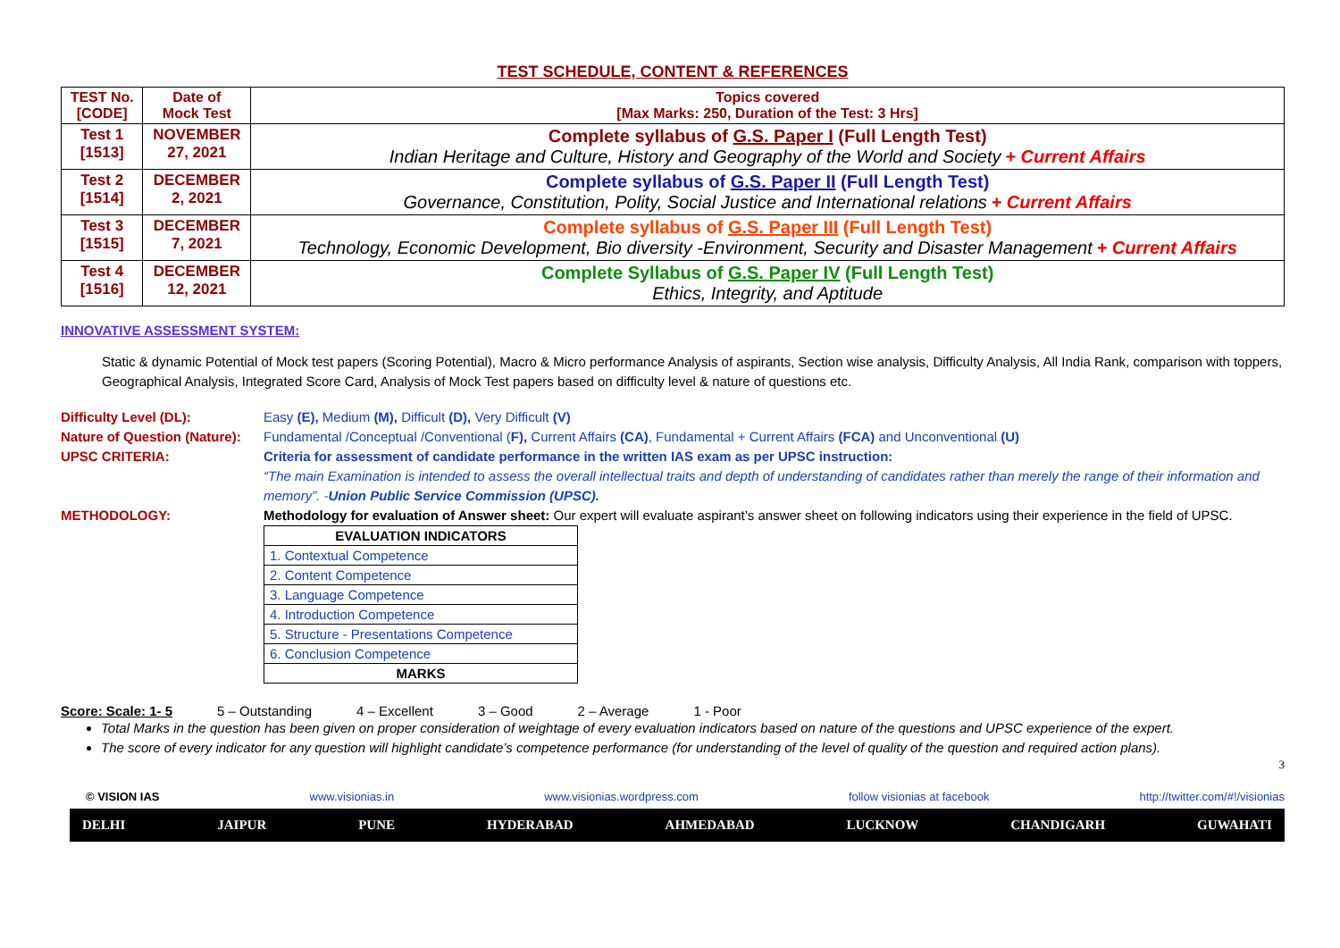TEST SCHEDULE, CONTENT & REFERENCES
| TEST No. [CODE] | Date of Mock Test | Topics covered [Max Marks: 250, Duration of the Test: 3 Hrs] |
| Test 1 [1513] | NOVEMBER 27, 2021 | Complete syllabus of G.S. Paper I (Full Length Test) Indian Heritage and Culture, History and Geography of the World and Society + Current Affairs |
| Test 2 [1514] | DECEMBER 2, 2021 | Complete syllabus of G.S. Paper II (Full Length Test) Governance, Constitution, Polity, Social Justice and International relations + Current Affairs |
| Test 3 [1515] | DECEMBER 7, 2021 | Complete syllabus of G.S. Paper III (Full Length Test) Technology, Economic Development, Bio diversity -Environment, Security and Disaster Management + Current Affairs |
| Test 4 [1516] | DECEMBER 12, 2021 | Complete Syllabus of G.S. Paper IV (Full Length Test) Ethics, Integrity, and Aptitude |
INNOVATIVE ASSESSMENT SYSTEM:
Static & dynamic Potential of Mock test papers (Scoring Potential), Macro & Micro performance Analysis of aspirants, Section wise analysis, Difficulty Analysis, All India Rank, comparison with toppers, Geographical Analysis, Integrated Score Card, Analysis of Mock Test papers based on difficulty level & nature of questions etc.
Difficulty Level (DL): Easy (E), Medium (M), Difficult (D), Very Difficult (V)
Nature of Question (Nature):
Fundamental /Conceptual /Conventional (F), Current Affairs (CA), Fundamental + Current Affairs (FCA) and Unconventional (U)
UPSC CRITERIA: Criteria for assessment of candidate performance in the written IAS exam as per UPSC instruction:
“The main Examination is intended to assess the overall intellectual traits and depth of understanding of candidates rather than merely the range of their information and memory”. -Union Public Service Commission (UPSC).
METHODOLOGY: Methodology for evaluation of Answer sheet: Our expert will evaluate aspirant’s answer sheet on following indicators using their experience in the field of UPSC.
| EVALUATION INDICATORS |
| --- |
| 1. Contextual Competence |
| 2. Content Competence |
| 3. Language Competence |
| 4. Introduction Competence |
| 5. Structure - Presentations Competence |
| 6. Conclusion Competence |
| MARKS |
Score: Scale: 1- 5 5 – Outstanding 4 – Excellent 3 – Good 2 – Average 1 - Poor
Total Marks in the question has been given on proper consideration of weightage of every evaluation indicators based on nature of the questions and UPSC experience of the expert.
The score of every indicator for any question will highlight candidate’s competence performance (for understanding of the level of quality of the question and required action plans).
3
© VISION IAS www.visionias.in www.visionias.wordpress.com follow visionias at facebook http://twitter.com/#!/visionias
DELHI JAIPUR PUNE HYDERABAD AHMEDABAD LUCKNOW CHANDIGARH GUWAHATI